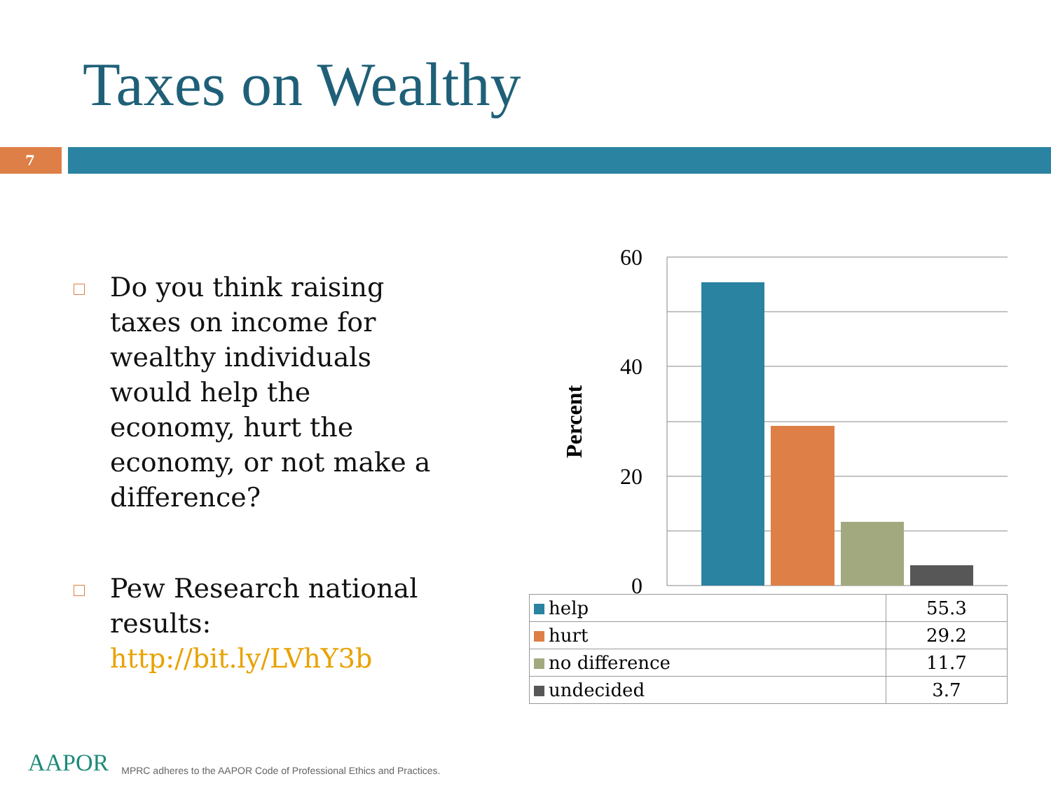Taxes on Wealthy
7
Do you think raising taxes on income for wealthy individuals would help the economy, hurt the economy, or not make a difference?
Pew Research national results: http://bit.ly/LVhY3b
60
40
20
0
Percent
| help | 55.3 |
| hurt | 29.2 |
| no difference | 11.7 |
| undecided | 3.7 |
AAPOR MPRC adheres to the AAPOR Code of Professional Ethics and Practices.